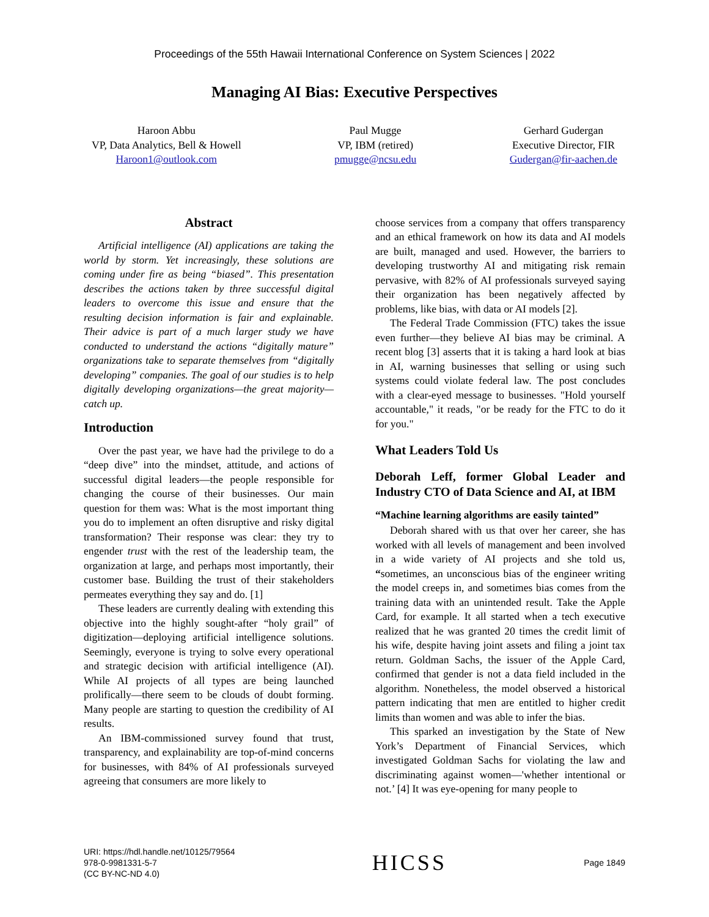Proceedings of the 55th Hawaii International Conference on System Sciences | 2022
Managing AI Bias: Executive Perspectives
Haroon Abbu
VP, Data Analytics, Bell & Howell
Haroon1@outlook.com
Paul Mugge
VP, IBM (retired)
pmugge@ncsu.edu
Gerhard Gudergan
Executive Director, FIR
Gudergan@fir-aachen.de
Abstract
Artificial intelligence (AI) applications are taking the world by storm. Yet increasingly, these solutions are coming under fire as being “biased”. This presentation describes the actions taken by three successful digital leaders to overcome this issue and ensure that the resulting decision information is fair and explainable. Their advice is part of a much larger study we have conducted to understand the actions “digitally mature” organizations take to separate themselves from “digitally developing” companies. The goal of our studies is to help digitally developing organizations—the great majority— catch up.
Introduction
Over the past year, we have had the privilege to do a “deep dive” into the mindset, attitude, and actions of successful digital leaders—the people responsible for changing the course of their businesses. Our main question for them was: What is the most important thing you do to implement an often disruptive and risky digital transformation? Their response was clear: they try to engender trust with the rest of the leadership team, the organization at large, and perhaps most importantly, their customer base. Building the trust of their stakeholders permeates everything they say and do. [1]
These leaders are currently dealing with extending this objective into the highly sought-after “holy grail” of digitization—deploying artificial intelligence solutions. Seemingly, everyone is trying to solve every operational and strategic decision with artificial intelligence (AI). While AI projects of all types are being launched prolifically—there seem to be clouds of doubt forming. Many people are starting to question the credibility of AI results.
An IBM-commissioned survey found that trust, transparency, and explainability are top-of-mind concerns for businesses, with 84% of AI professionals surveyed agreeing that consumers are more likely to
choose services from a company that offers transparency and an ethical framework on how its data and AI models are built, managed and used. However, the barriers to developing trustworthy AI and mitigating risk remain pervasive, with 82% of AI professionals surveyed saying their organization has been negatively affected by problems, like bias, with data or AI models [2].
The Federal Trade Commission (FTC) takes the issue even further—they believe AI bias may be criminal. A recent blog [3] asserts that it is taking a hard look at bias in AI, warning businesses that selling or using such systems could violate federal law. The post concludes with a clear-eyed message to businesses. "Hold yourself accountable," it reads, "or be ready for the FTC to do it for you."
What Leaders Told Us
Deborah Leff, former Global Leader and Industry CTO of Data Science and AI, at IBM
“Machine learning algorithms are easily tainted”
Deborah shared with us that over her career, she has worked with all levels of management and been involved in a wide variety of AI projects and she told us, “sometimes, an unconscious bias of the engineer writing the model creeps in, and sometimes bias comes from the training data with an unintended result. Take the Apple Card, for example. It all started when a tech executive realized that he was granted 20 times the credit limit of his wife, despite having joint assets and filing a joint tax return. Goldman Sachs, the issuer of the Apple Card, confirmed that gender is not a data field included in the algorithm. Nonetheless, the model observed a historical pattern indicating that men are entitled to higher credit limits than women and was able to infer the bias.
This sparked an investigation by the State of New York’s Department of Financial Services, which investigated Goldman Sachs for violating the law and discriminating against women—'whether intentional or not.’ [4] It was eye-opening for many people to
URI: https://hdl.handle.net/10125/79564
978-0-9981331-5-7
(CC BY-NC-ND 4.0)
HICSS
Page 1849